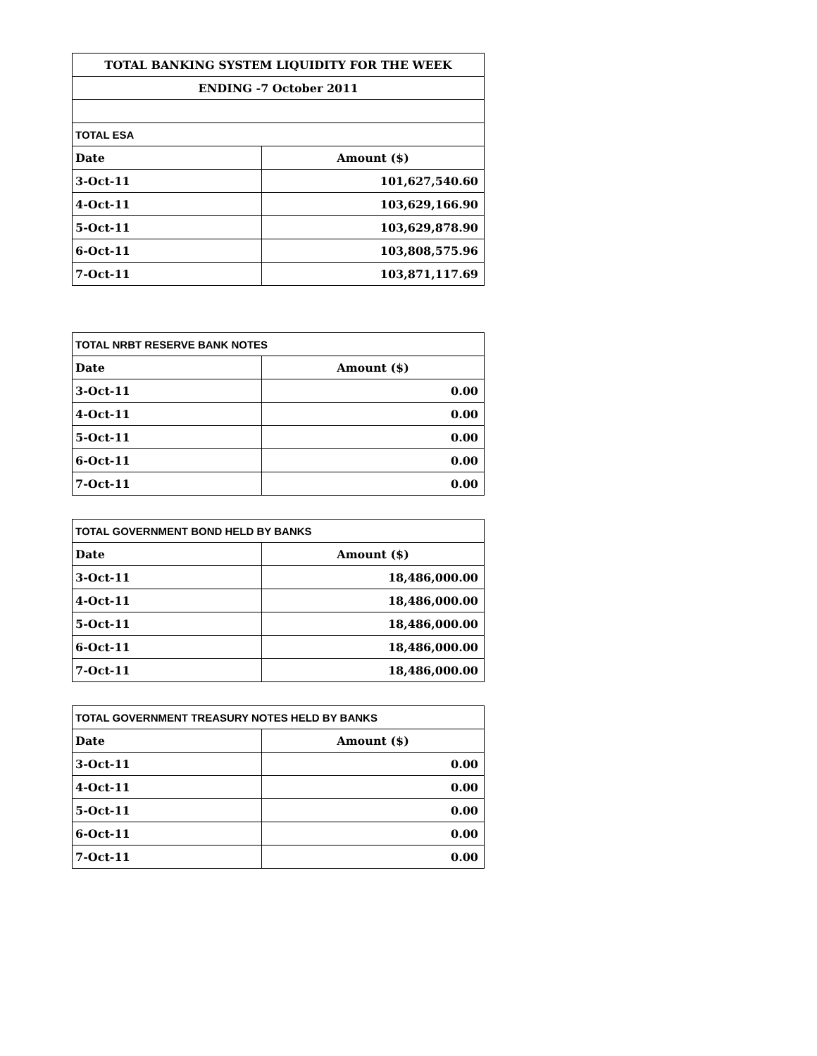| TOTAL BANKING SYSTEM LIQUIDITY FOR THE WEEK | |
| --- | --- |
| ENDING -7 October 2011 | |
| TOTAL ESA | |
| Date | Amount ($) |
| 3-Oct-11 | 101,627,540.60 |
| 4-Oct-11 | 103,629,166.90 |
| 5-Oct-11 | 103,629,878.90 |
| 6-Oct-11 | 103,808,575.96 |
| 7-Oct-11 | 103,871,117.69 |
| TOTAL NRBT RESERVE BANK NOTES | |
| --- | --- |
| Date | Amount ($) |
| 3-Oct-11 | 0.00 |
| 4-Oct-11 | 0.00 |
| 5-Oct-11 | 0.00 |
| 6-Oct-11 | 0.00 |
| 7-Oct-11 | 0.00 |
| TOTAL GOVERNMENT BOND HELD BY BANKS | |
| --- | --- |
| Date | Amount ($) |
| 3-Oct-11 | 18,486,000.00 |
| 4-Oct-11 | 18,486,000.00 |
| 5-Oct-11 | 18,486,000.00 |
| 6-Oct-11 | 18,486,000.00 |
| 7-Oct-11 | 18,486,000.00 |
| TOTAL GOVERNMENT TREASURY NOTES HELD BY BANKS | |
| --- | --- |
| Date | Amount ($) |
| 3-Oct-11 | 0.00 |
| 4-Oct-11 | 0.00 |
| 5-Oct-11 | 0.00 |
| 6-Oct-11 | 0.00 |
| 7-Oct-11 | 0.00 |